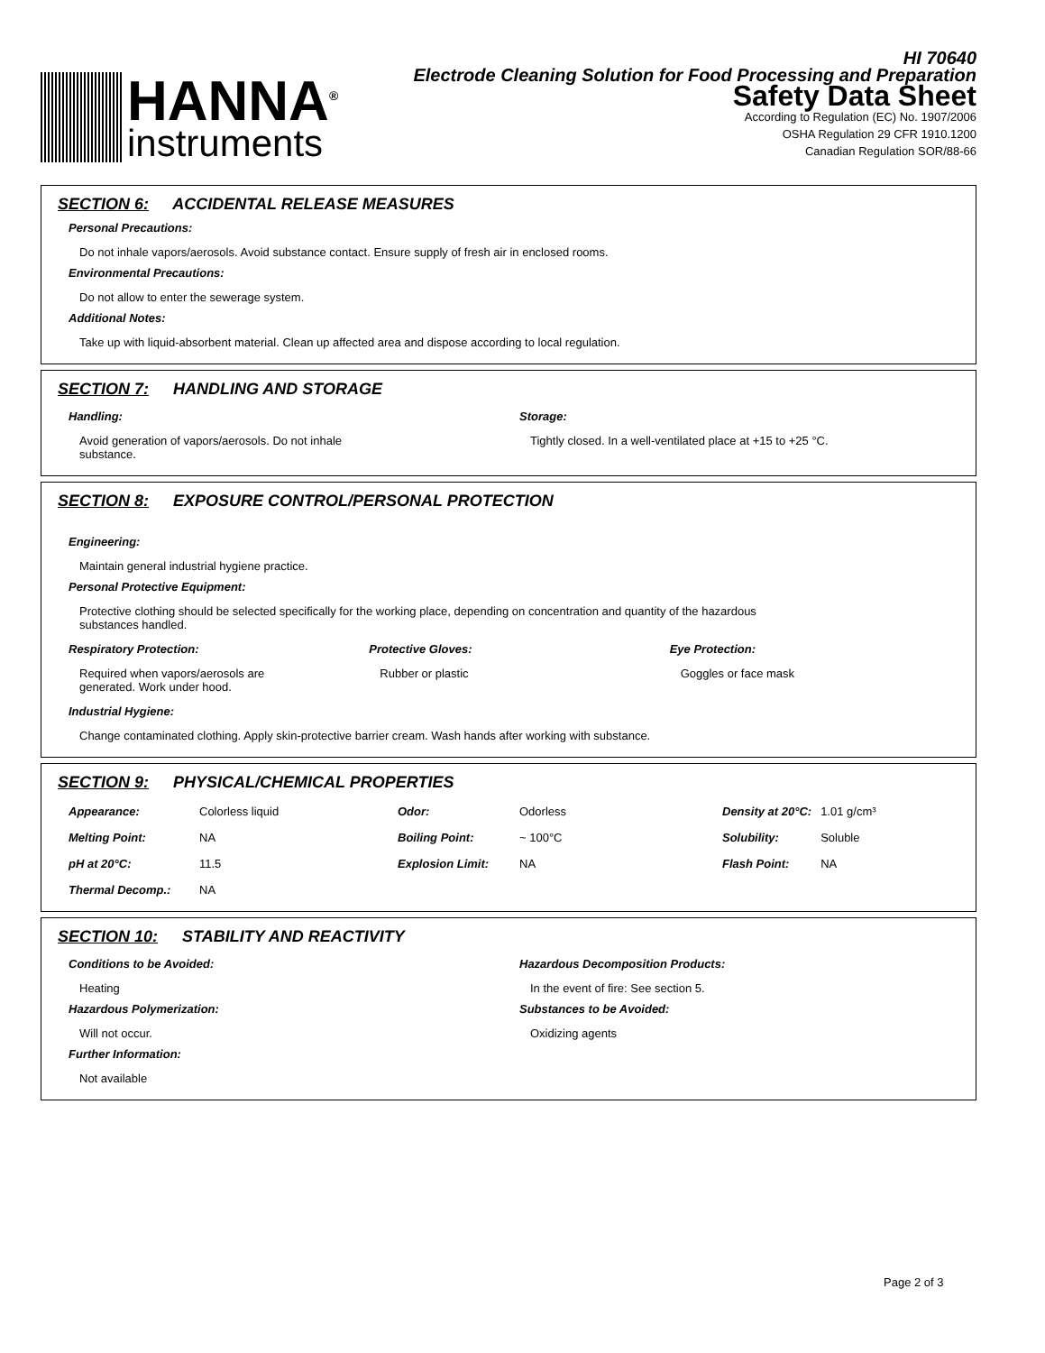HANNA<sup>®</sup>
instruments
HI 70640
Electrode Cleaning Solution for Food Processing and Preparation
Safety Data Sheet
According to Regulation (EC) No. 1907/2006
OSHA Regulation 29 CFR 1910.1200
Canadian Regulation SOR/88-66
SECTION 6: ACCIDENTAL RELEASE MEASURES
Personal Precautions:
Do not inhale vapors/aerosols. Avoid substance contact. Ensure supply of fresh air in enclosed rooms.
Environmental Precautions:
Do not allow to enter the sewerage system.
Additional Notes:
Take up with liquid-absorbent material. Clean up affected area and dispose according to local regulation.
SECTION 7: HANDLING AND STORAGE
Handling:
Avoid generation of vapors/aerosols. Do not inhale
substance.
Storage:
Tightly closed. In a well-ventilated place at +15 to +25 °C.
SECTION 8: EXPOSURE CONTROL/PERSONAL PROTECTION
Engineering:
Maintain general industrial hygiene practice.
Personal Protective Equipment:
Protective clothing should be selected specifically for the working place, depending on concentration and quantity of the hazardous
substances handled.
Respiratory Protection:
Required when vapors/aerosols are
generated. Work under hood.
Protective Gloves:
Rubber or plastic
Eye Protection:
Goggles or face mask
Industrial Hygiene:
Change contaminated clothing. Apply skin-protective barrier cream. Wash hands after working with substance.
SECTION 9: PHYSICAL/CHEMICAL PROPERTIES
| Appearance: | Colorless liquid | Odor: | Odorless | Density at 20°C: | 1.01 g/cm³ |
| Melting Point: | NA | Boiling Point: | ~ 100°C | Solubility: | Soluble |
| pH at 20°C: | 11.5 | Explosion Limit: | NA | Flash Point: | NA |
| Thermal Decomp.: | NA | | | | |
SECTION 10: STABILITY AND REACTIVITY
Conditions to be Avoided:
Heating
Hazardous Polymerization:
Will not occur.
Further Information:
Not available
Hazardous Decomposition Products:
In the event of fire: See section 5.
Substances to be Avoided:
Oxidizing agents
Page 2 of 3